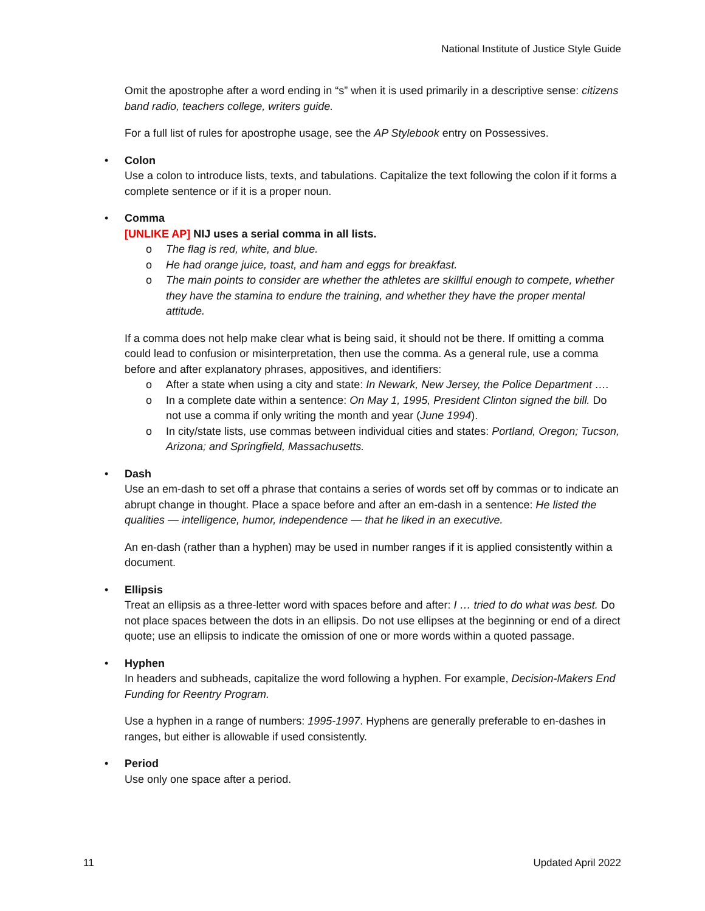National Institute of Justice Style Guide
Omit the apostrophe after a word ending in “s” when it is used primarily in a descriptive sense: citizens band radio, teachers college, writers guide.
For a full list of rules for apostrophe usage, see the AP Stylebook entry on Possessives.
• Colon
Use a colon to introduce lists, texts, and tabulations. Capitalize the text following the colon if it forms a complete sentence or if it is a proper noun.
• Comma
[UNLIKE AP] NIJ uses a serial comma in all lists.
o The flag is red, white, and blue.
o He had orange juice, toast, and ham and eggs for breakfast.
o The main points to consider are whether the athletes are skillful enough to compete, whether they have the stamina to endure the training, and whether they have the proper mental attitude.
If a comma does not help make clear what is being said, it should not be there. If omitting a comma could lead to confusion or misinterpretation, then use the comma. As a general rule, use a comma before and after explanatory phrases, appositives, and identifiers:
o After a state when using a city and state: In Newark, New Jersey, the Police Department ….
o In a complete date within a sentence: On May 1, 1995, President Clinton signed the bill. Do not use a comma if only writing the month and year (June 1994).
o In city/state lists, use commas between individual cities and states: Portland, Oregon; Tucson, Arizona; and Springfield, Massachusetts.
• Dash
Use an em-dash to set off a phrase that contains a series of words set off by commas or to indicate an abrupt change in thought. Place a space before and after an em-dash in a sentence: He listed the qualities — intelligence, humor, independence — that he liked in an executive.
An en-dash (rather than a hyphen) may be used in number ranges if it is applied consistently within a document.
• Ellipsis
Treat an ellipsis as a three-letter word with spaces before and after: I … tried to do what was best. Do not place spaces between the dots in an ellipsis. Do not use ellipses at the beginning or end of a direct quote; use an ellipsis to indicate the omission of one or more words within a quoted passage.
• Hyphen
In headers and subheads, capitalize the word following a hyphen. For example, Decision-Makers End Funding for Reentry Program.
Use a hyphen in a range of numbers: 1995-1997. Hyphens are generally preferable to en-dashes in ranges, but either is allowable if used consistently.
• Period
Use only one space after a period.
11 Updated April 2022